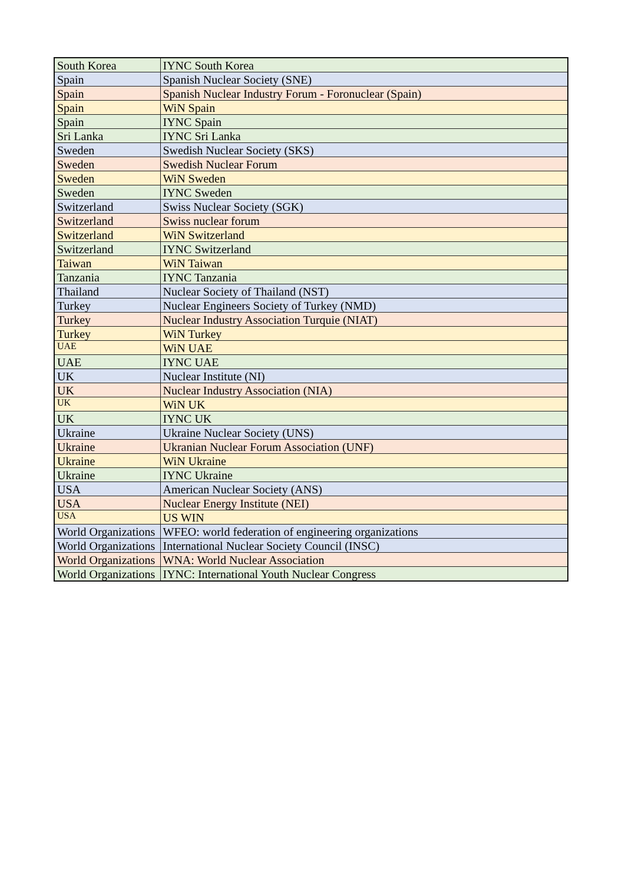| South Korea | IYNC South Korea |
| Spain | Spanish Nuclear Society (SNE) |
| Spain | Spanish Nuclear Industry Forum - Foronuclear (Spain) |
| Spain | WiN Spain |
| Spain | IYNC Spain |
| Sri Lanka | IYNC Sri Lanka |
| Sweden | Swedish Nuclear Society (SKS) |
| Sweden | Swedish Nuclear Forum |
| Sweden | WiN Sweden |
| Sweden | IYNC Sweden |
| Switzerland | Swiss Nuclear Society (SGK) |
| Switzerland | Swiss nuclear forum |
| Switzerland | WiN Switzerland |
| Switzerland | IYNC Switzerland |
| Taiwan | WiN Taiwan |
| Tanzania | IYNC Tanzania |
| Thailand | Nuclear Society of Thailand (NST) |
| Turkey | Nuclear Engineers Society of Turkey (NMD) |
| Turkey | Nuclear Industry Association Turquie (NIAT) |
| Turkey | WiN Turkey |
| UAE | WiN UAE |
| UAE | IYNC UAE |
| UK | Nuclear Institute (NI) |
| UK | Nuclear Industry Association (NIA) |
| UK | WiN UK |
| UK | IYNC UK |
| Ukraine | Ukraine Nuclear Society (UNS) |
| Ukraine | Ukranian Nuclear Forum Association (UNF) |
| Ukraine | WiN Ukraine |
| Ukraine | IYNC Ukraine |
| USA | American Nuclear Society (ANS) |
| USA | Nuclear Energy Institute (NEI) |
| USA | US WIN |
| World Organizations | WFEO: world federation of engineering organizations |
| World Organizations | International Nuclear Society Council (INSC) |
| World Organizations | WNA: World Nuclear Association |
| World Organizations | IYNC: International Youth Nuclear Congress |